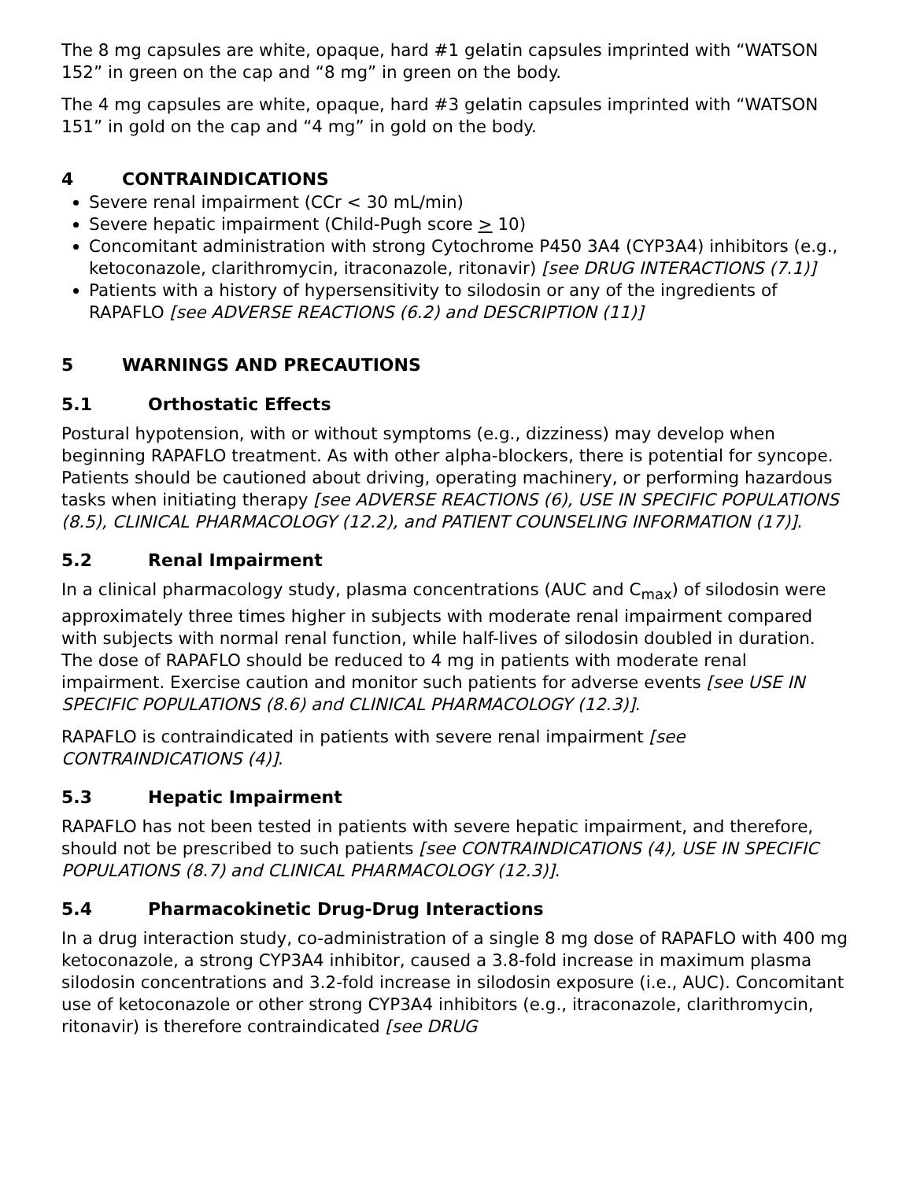The 8 mg capsules are white, opaque, hard #1 gelatin capsules imprinted with “WATSON 152” in green on the cap and “8 mg” in green on the body.
The 4 mg capsules are white, opaque, hard #3 gelatin capsules imprinted with “WATSON 151” in gold on the cap and “4 mg” in gold on the body.
4 CONTRAINDICATIONS
Severe renal impairment (CCr < 30 mL/min)
Severe hepatic impairment (Child-Pugh score > 10)
Concomitant administration with strong Cytochrome P450 3A4 (CYP3A4) inhibitors (e.g., ketoconazole, clarithromycin, itraconazole, ritonavir) [see DRUG INTERACTIONS (7.1)]
Patients with a history of hypersensitivity to silodosin or any of the ingredients of RAPAFLO [see ADVERSE REACTIONS (6.2) and DESCRIPTION (11)]
5 WARNINGS AND PRECAUTIONS
5.1 Orthostatic Effects
Postural hypotension, with or without symptoms (e.g., dizziness) may develop when beginning RAPAFLO treatment. As with other alpha-blockers, there is potential for syncope. Patients should be cautioned about driving, operating machinery, or performing hazardous tasks when initiating therapy [see ADVERSE REACTIONS (6), USE IN SPECIFIC POPULATIONS (8.5), CLINICAL PHARMACOLOGY (12.2), and PATIENT COUNSELING INFORMATION (17)].
5.2 Renal Impairment
In a clinical pharmacology study, plasma concentrations (AUC and C<sub>max</sub>) of silodosin were approximately three times higher in subjects with moderate renal impairment compared with subjects with normal renal function, while half-lives of silodosin doubled in duration. The dose of RAPAFLO should be reduced to 4 mg in patients with moderate renal impairment. Exercise caution and monitor such patients for adverse events [see USE IN SPECIFIC POPULATIONS (8.6) and CLINICAL PHARMACOLOGY (12.3)].
RAPAFLO is contraindicated in patients with severe renal impairment [see CONTRAINDICATIONS (4)].
5.3 Hepatic Impairment
RAPAFLO has not been tested in patients with severe hepatic impairment, and therefore, should not be prescribed to such patients [see CONTRAINDICATIONS (4), USE IN SPECIFIC POPULATIONS (8.7) and CLINICAL PHARMACOLOGY (12.3)].
5.4 Pharmacokinetic Drug-Drug Interactions
In a drug interaction study, co-administration of a single 8 mg dose of RAPAFLO with 400 mg ketoconazole, a strong CYP3A4 inhibitor, caused a 3.8-fold increase in maximum plasma silodosin concentrations and 3.2-fold increase in silodosin exposure (i.e., AUC). Concomitant use of ketoconazole or other strong CYP3A4 inhibitors (e.g., itraconazole, clarithromycin, ritonavir) is therefore contraindicated [see DRUG